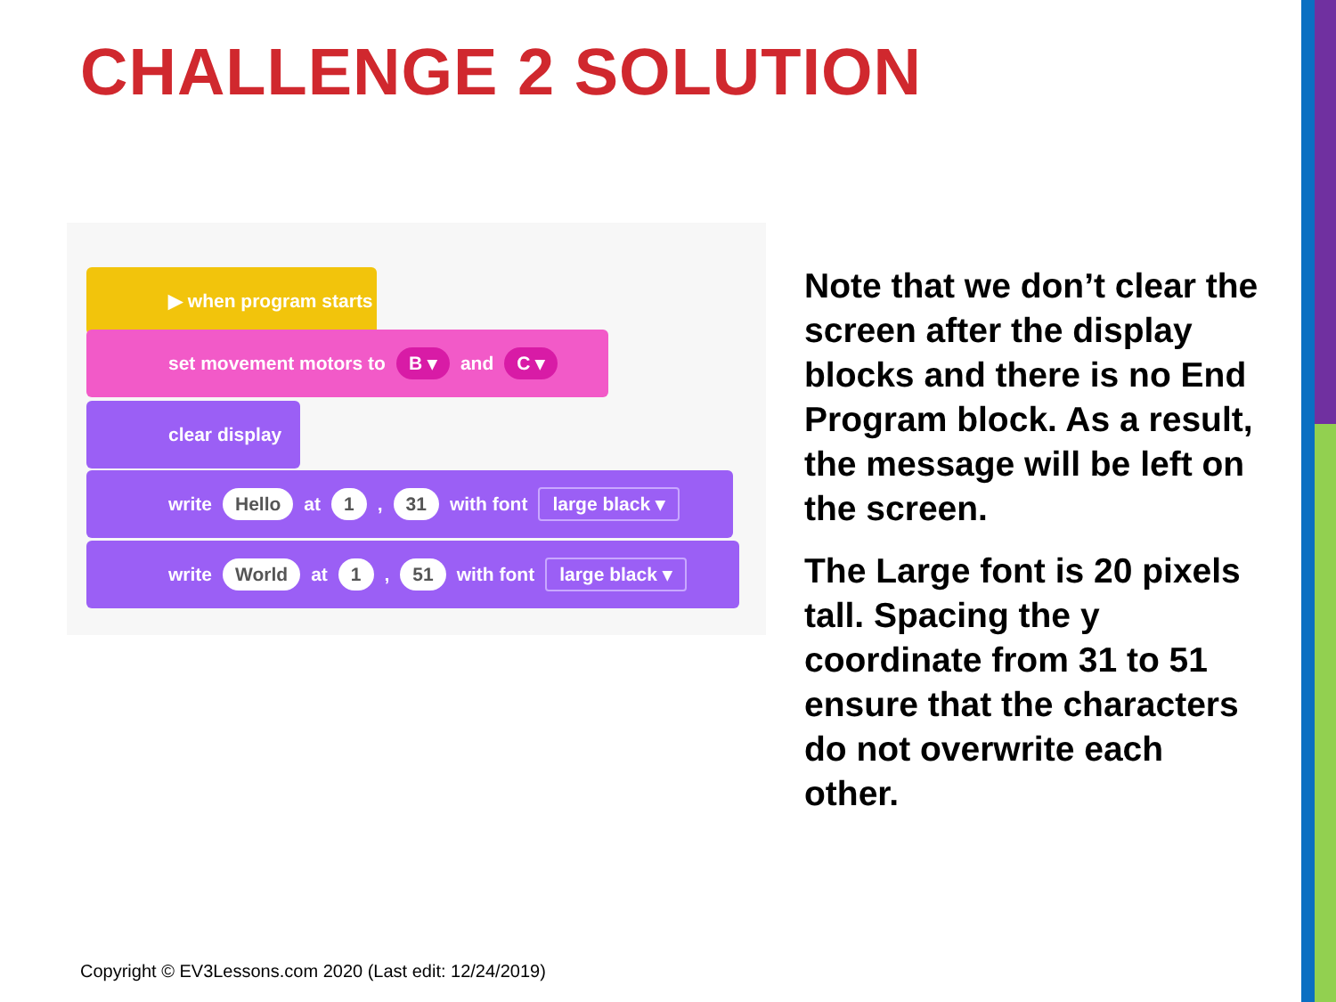CHALLENGE 2 SOLUTION
▶ when program starts
set movement motors to B ▾ and C ▾
clear display
write Hello at 1 , 31 with font large black ▾
write World at 1 , 51 with font large black ▾
Note that we don’t clear the screen after the display blocks and there is no End Program block. As a result, the message will be left on the screen.
The Large font is 20 pixels tall. Spacing the y coordinate from 31 to 51 ensure that the characters do not overwrite each other.
Copyright © EV3Lessons.com 2020 (Last edit: 12/24/2019)